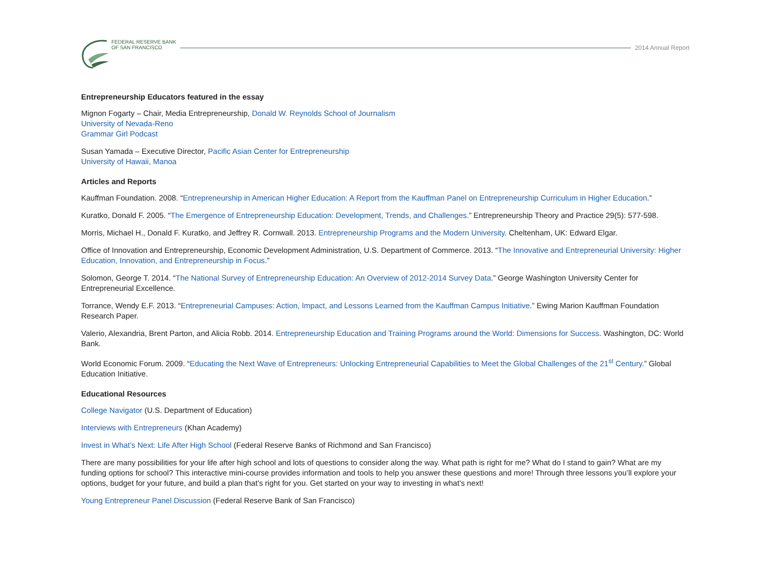FEDERAL RESERVE BANK
OF SAN FRANCISCO
2014 Annual Report
Entrepreneurship Educators featured in the essay
Mignon Fogarty – Chair, Media Entrepreneurship, Donald W. Reynolds School of Journalism
University of Nevada-Reno
Grammar Girl Podcast
Susan Yamada – Executive Director, Pacific Asian Center for Entrepreneurship
University of Hawaii, Manoa
Articles and Reports
Kauffman Foundation. 2008. “Entrepreneurship in American Higher Education: A Report from the Kauffman Panel on Entrepreneurship Curriculum in Higher Education.”
Kuratko, Donald F. 2005. “The Emergence of Entrepreneurship Education: Development, Trends, and Challenges.” Entrepreneurship Theory and Practice 29(5): 577-598.
Morris, Michael H., Donald F. Kuratko, and Jeffrey R. Cornwall. 2013. Entrepreneurship Programs and the Modern University. Cheltenham, UK: Edward Elgar.
Office of Innovation and Entrepreneurship, Economic Development Administration, U.S. Department of Commerce. 2013. “The Innovative and Entrepreneurial University: Higher Education, Innovation, and Entrepreneurship in Focus.”
Solomon, George T. 2014. “The National Survey of Entrepreneurship Education: An Overview of 2012-2014 Survey Data.” George Washington University Center for Entrepreneurial Excellence.
Torrance, Wendy E.F. 2013. “Entrepreneurial Campuses: Action, Impact, and Lessons Learned from the Kauffman Campus Initiative.” Ewing Marion Kauffman Foundation Research Paper.
Valerio, Alexandria, Brent Parton, and Alicia Robb. 2014. Entrepreneurship Education and Training Programs around the World: Dimensions for Success. Washington, DC: World Bank.
World Economic Forum. 2009. “Educating the Next Wave of Entrepreneurs: Unlocking Entrepreneurial Capabilities to Meet the Global Challenges of the 21<sup>st</sup> Century.” Global Education Initiative.
Educational Resources
College Navigator (U.S. Department of Education)
Interviews with Entrepreneurs (Khan Academy)
Invest in What’s Next: Life After High School (Federal Reserve Banks of Richmond and San Francisco)
There are many possibilities for your life after high school and lots of questions to consider along the way. What path is right for me? What do I stand to gain? What are my funding options for school? This interactive mini-course provides information and tools to help you answer these questions and more! Through three lessons you’ll explore your options, budget for your future, and build a plan that’s right for you. Get started on your way to investing in what’s next!
Young Entrepreneur Panel Discussion (Federal Reserve Bank of San Francisco)